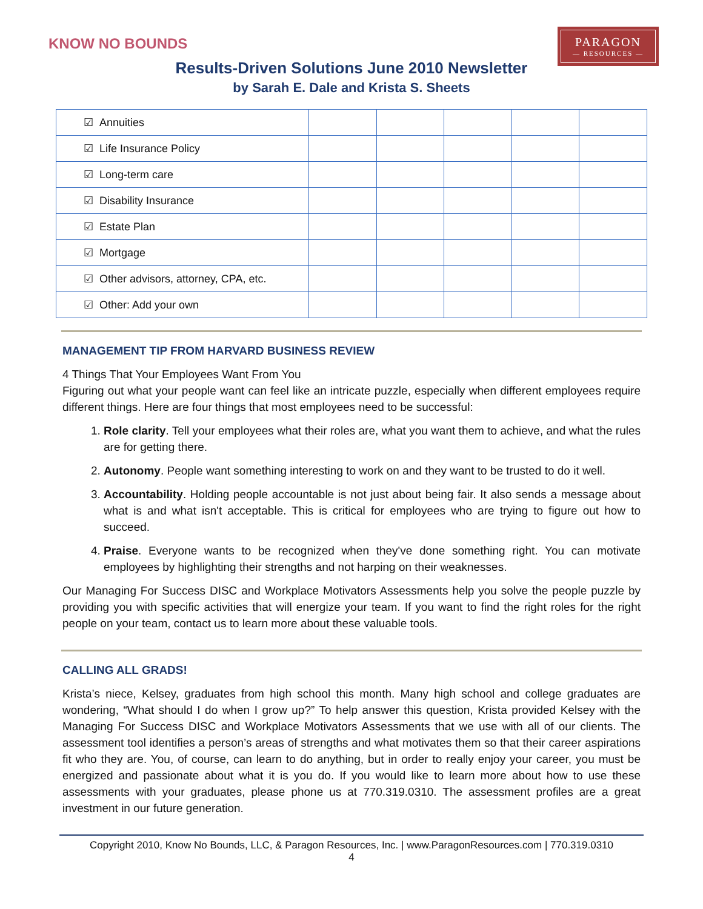KNOW NO BOUNDS
PARAGON
— RESOURCES —
Results-Driven Solutions June 2010 Newsletter
by Sarah E. Dale and Krista S. Sheets
| ☑ Annuities | | | | | |
| ☑ Life Insurance Policy | | | | | |
| ☑ Long-term care | | | | | |
| ☑ Disability Insurance | | | | | |
| ☑ Estate Plan | | | | | |
| ☑ Mortgage | | | | | |
| ☑ Other advisors, attorney, CPA, etc. | | | | | |
| ☑ Other: Add your own | | | | | |
MANAGEMENT TIP FROM HARVARD BUSINESS REVIEW
4 Things That Your Employees Want From You
Figuring out what your people want can feel like an intricate puzzle, especially when different employees require different things. Here are four things that most employees need to be successful:
1. Role clarity. Tell your employees what their roles are, what you want them to achieve, and what the rules are for getting there.
2. Autonomy. People want something interesting to work on and they want to be trusted to do it well.
3. Accountability. Holding people accountable is not just about being fair. It also sends a message about what is and what isn't acceptable. This is critical for employees who are trying to figure out how to succeed.
4. Praise. Everyone wants to be recognized when they've done something right. You can motivate employees by highlighting their strengths and not harping on their weaknesses.
Our Managing For Success DISC and Workplace Motivators Assessments help you solve the people puzzle by providing you with specific activities that will energize your team. If you want to find the right roles for the right people on your team, contact us to learn more about these valuable tools.
CALLING ALL GRADS!
Krista’s niece, Kelsey, graduates from high school this month. Many high school and college graduates are wondering, “What should I do when I grow up?” To help answer this question, Krista provided Kelsey with the Managing For Success DISC and Workplace Motivators Assessments that we use with all of our clients. The assessment tool identifies a person’s areas of strengths and what motivates them so that their career aspirations fit who they are. You, of course, can learn to do anything, but in order to really enjoy your career, you must be energized and passionate about what it is you do. If you would like to learn more about how to use these assessments with your graduates, please phone us at 770.319.0310. The assessment profiles are a great investment in our future generation.
Copyright 2010, Know No Bounds, LLC, & Paragon Resources, Inc. | www.ParagonResources.com | 770.319.0310
4